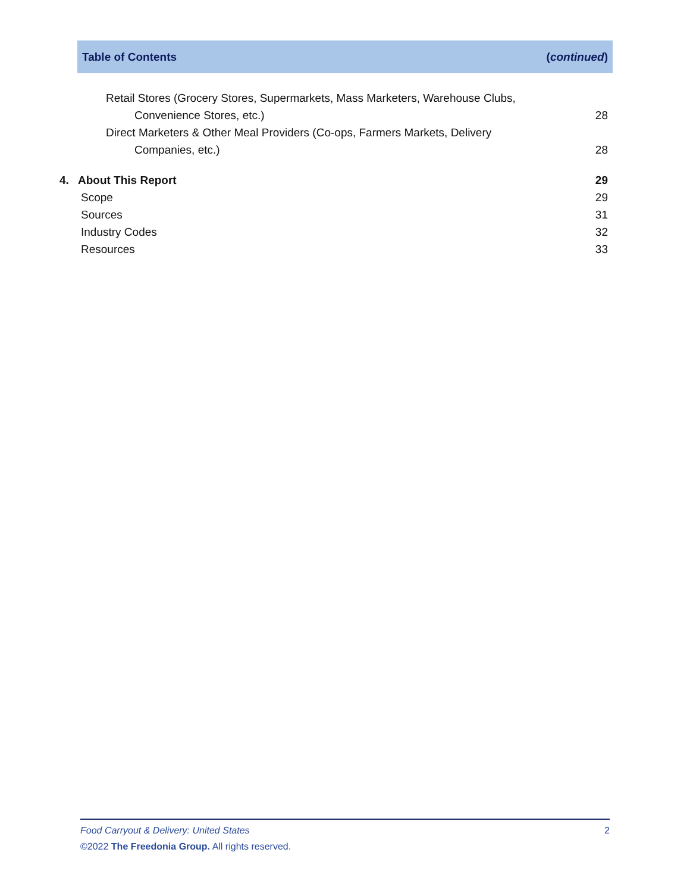Table of Contents (continued)
Retail Stores (Grocery Stores, Supermarkets, Mass Marketers, Warehouse Clubs,
Convenience Stores, etc.) 28
Direct Marketers & Other Meal Providers (Co-ops, Farmers Markets, Delivery
Companies, etc.) 28
4. About This Report 29
Scope 29
Sources 31
Industry Codes 32
Resources 33
Food Carryout & Delivery: United States 2
©2022 The Freedonia Group. All rights reserved.